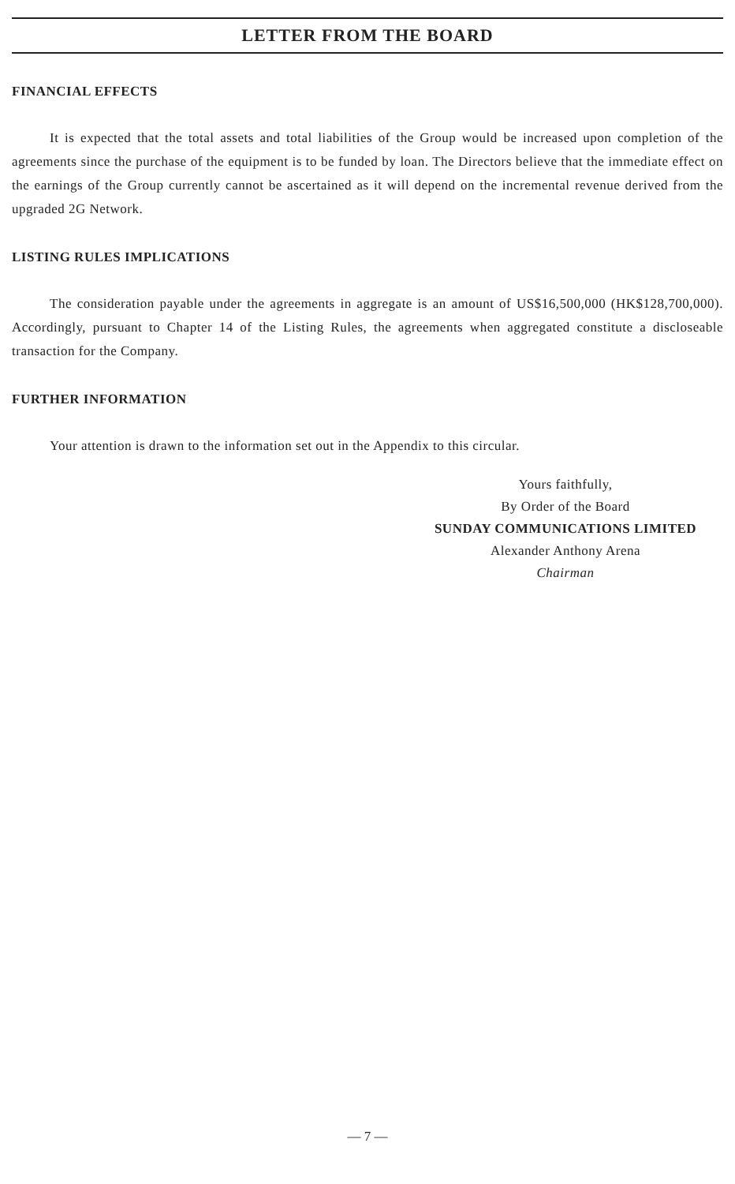LETTER FROM THE BOARD
FINANCIAL EFFECTS
It is expected that the total assets and total liabilities of the Group would be increased upon completion of the agreements since the purchase of the equipment is to be funded by loan. The Directors believe that the immediate effect on the earnings of the Group currently cannot be ascertained as it will depend on the incremental revenue derived from the upgraded 2G Network.
LISTING RULES IMPLICATIONS
The consideration payable under the agreements in aggregate is an amount of US$16,500,000 (HK$128,700,000). Accordingly, pursuant to Chapter 14 of the Listing Rules, the agreements when aggregated constitute a discloseable transaction for the Company.
FURTHER INFORMATION
Your attention is drawn to the information set out in the Appendix to this circular.
Yours faithfully,
By Order of the Board
SUNDAY COMMUNICATIONS LIMITED
Alexander Anthony Arena
Chairman
— 7 —